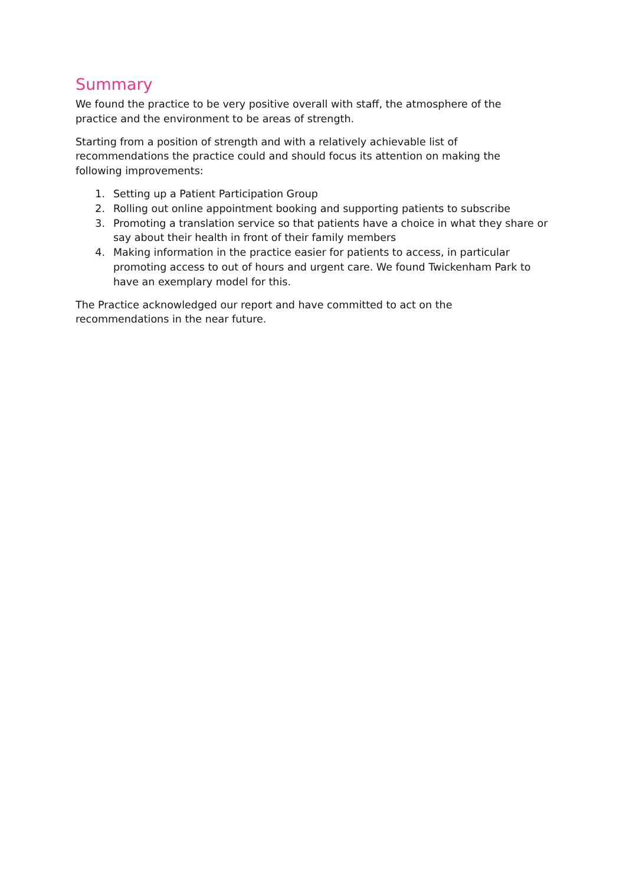Summary
We found the practice to be very positive overall with staff, the atmosphere of the
practice and the environment to be areas of strength.
Starting from a position of strength and with a relatively achievable list of
recommendations the practice could and should focus its attention on making the
following improvements:
1. Setting up a Patient Participation Group
2. Rolling out online appointment booking and supporting patients to subscribe
3. Promoting a translation service so that patients have a choice in what they share or say about their health in front of their family members
4. Making information in the practice easier for patients to access, in particular promoting access to out of hours and urgent care. We found Twickenham Park to have an exemplary model for this.
The Practice acknowledged our report and have committed to act on the
recommendations in the near future.